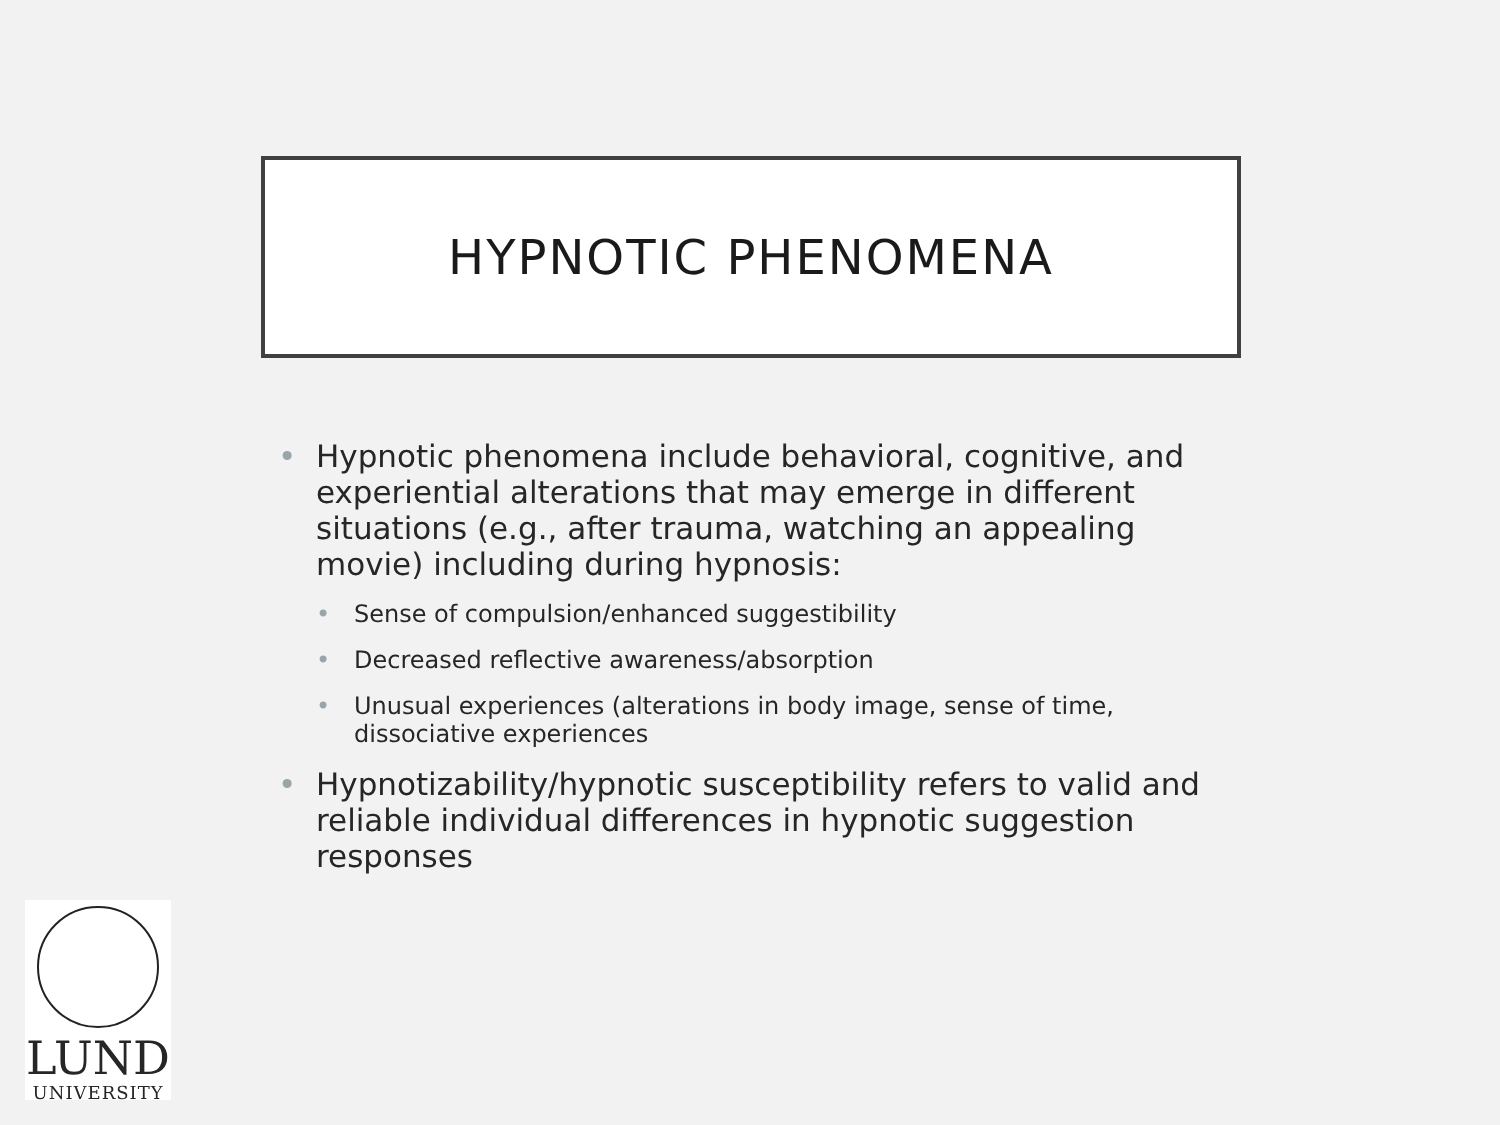HYPNOTIC PHENOMENA
• Hypnotic phenomena include behavioral, cognitive, and experiential alterations that may emerge in different situations (e.g., after trauma, watching an appealing movie) including during hypnosis:
• Sense of compulsion/enhanced suggestibility
• Decreased reflective awareness/absorption
• Unusual experiences (alterations in body image, sense of time, dissociative experiences
• Hypnotizability/hypnotic susceptibility refers to valid and reliable individual differences in hypnotic suggestion responses
LUND
UNIVERSITY